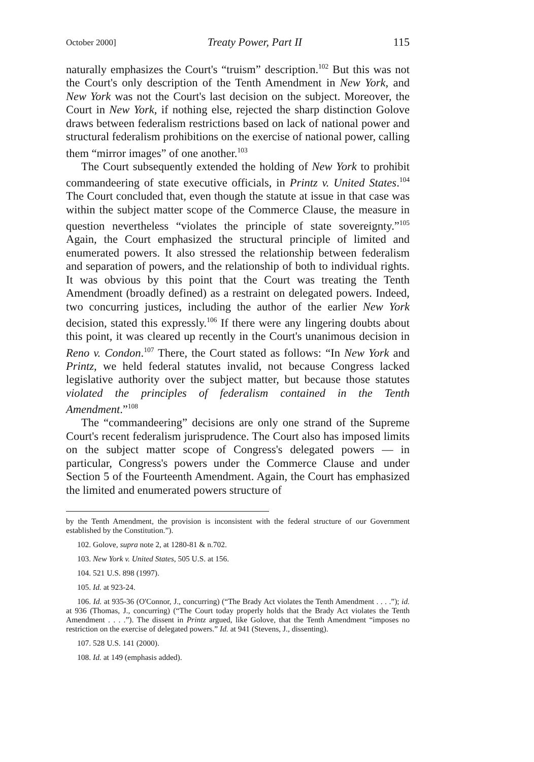October 2000] Treaty Power, Part II 115
naturally emphasizes the Court's “truism” description.<sup>102</sup> But this was not the Court's only description of the Tenth Amendment in New York, and New York was not the Court's last decision on the subject. Moreover, the Court in New York, if nothing else, rejected the sharp distinction Golove draws between federalism restrictions based on lack of national power and structural federalism prohibitions on the exercise of national power, calling them “mirror images” of one another.<sup>103</sup>
The Court subsequently extended the holding of New York to prohibit commandeering of state executive officials, in Printz v. United States.<sup>104</sup> The Court concluded that, even though the statute at issue in that case was within the subject matter scope of the Commerce Clause, the measure in question nevertheless “violates the principle of state sovereignty.”<sup>105</sup> Again, the Court emphasized the structural principle of limited and enumerated powers. It also stressed the relationship between federalism and separation of powers, and the relationship of both to individual rights. It was obvious by this point that the Court was treating the Tenth Amendment (broadly defined) as a restraint on delegated powers. Indeed, two concurring justices, including the author of the earlier New York decision, stated this expressly.<sup>106</sup> If there were any lingering doubts about this point, it was cleared up recently in the Court's unanimous decision in Reno v. Condon.<sup>107</sup> There, the Court stated as follows: “In New York and Printz, we held federal statutes invalid, not because Congress lacked legislative authority over the subject matter, but because those statutes violated the principles of federalism contained in the Tenth Amendment.”<sup>108</sup>
The “commandeering” decisions are only one strand of the Supreme Court's recent federalism jurisprudence. The Court also has imposed limits on the subject matter scope of Congress's delegated powers — in particular, Congress's powers under the Commerce Clause and under Section 5 of the Fourteenth Amendment. Again, the Court has emphasized the limited and enumerated powers structure of
by the Tenth Amendment, the provision is inconsistent with the federal structure of our Government established by the Constitution.”).
102. Golove, supra note 2, at 1280-81 & n.702.
103. New York v. United States, 505 U.S. at 156.
104. 521 U.S. 898 (1997).
105. Id. at 923-24.
106. Id. at 935-36 (O'Connor, J., concurring) (“The Brady Act violates the Tenth Amendment . . . .”); id. at 936 (Thomas, J., concurring) (“The Court today properly holds that the Brady Act violates the Tenth Amendment . . . .”). The dissent in Printz argued, like Golove, that the Tenth Amendment “imposes no restriction on the exercise of delegated powers.” Id. at 941 (Stevens, J., dissenting).
107. 528 U.S. 141 (2000).
108. Id. at 149 (emphasis added).